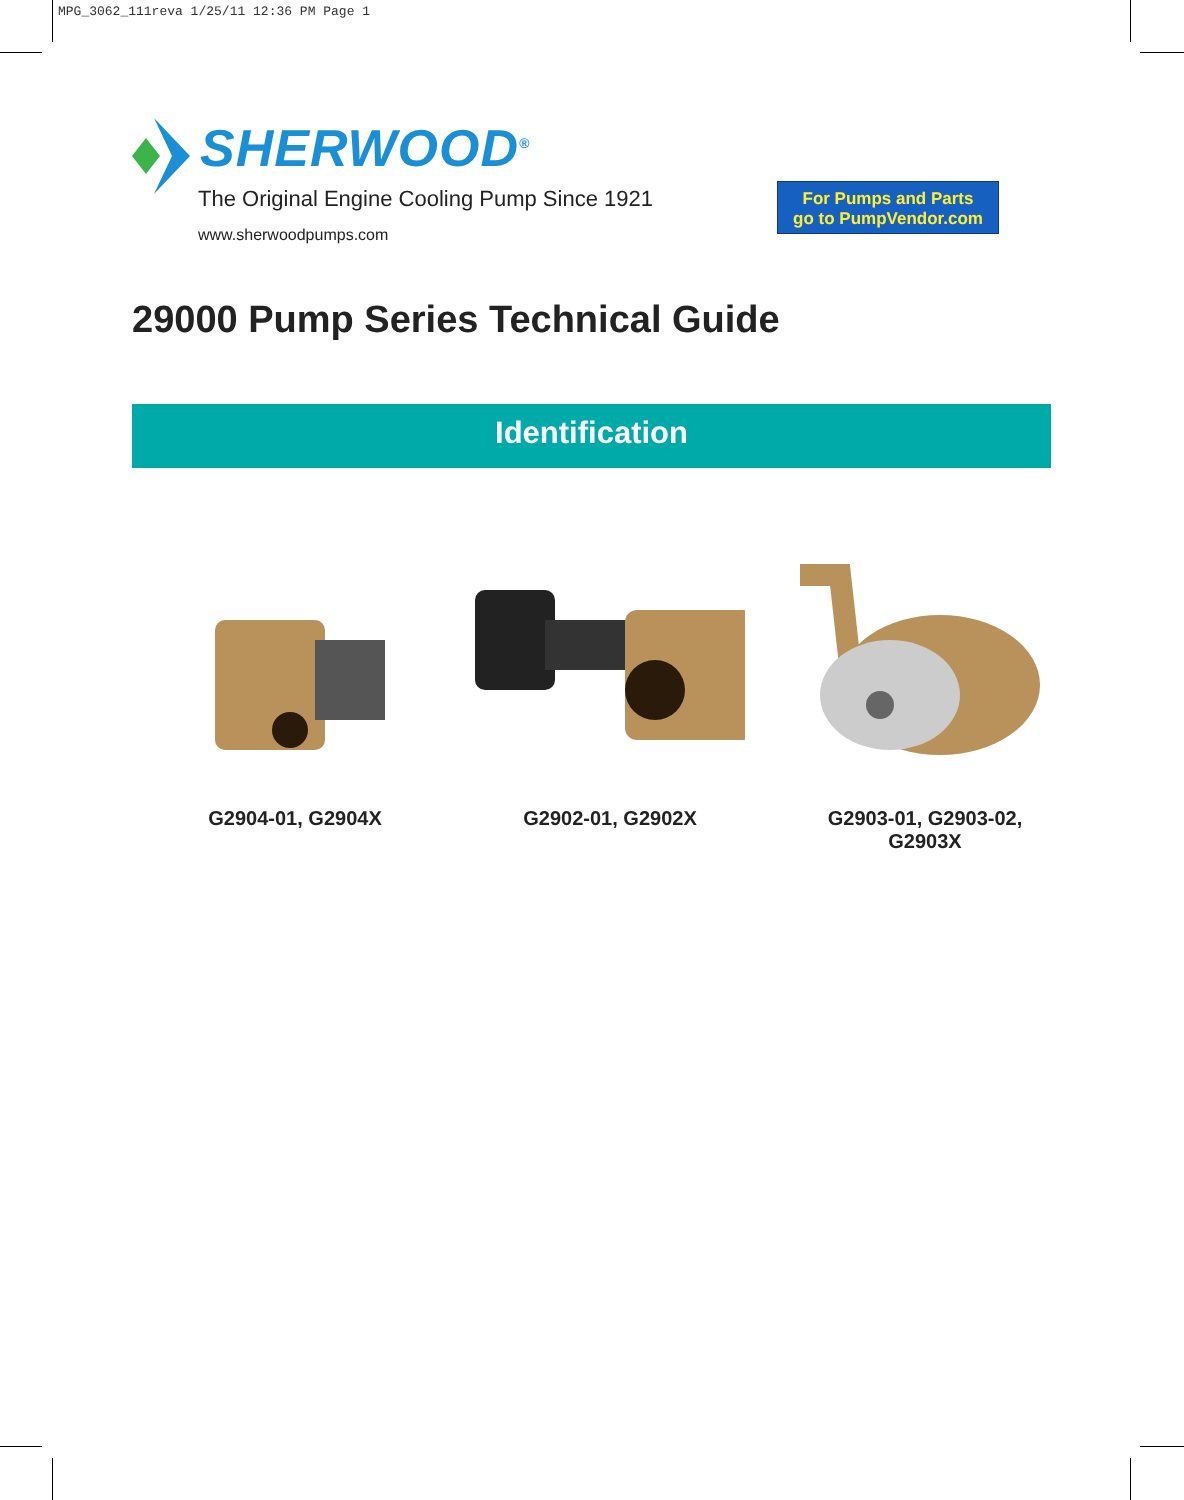MPG_3062_111reva 1/25/11 12:36 PM Page 1
SHERWOOD<sup>®</sup>
The Original Engine Cooling Pump Since 1921
www.sherwoodpumps.com
For Pumps and Parts
go to PumpVendor.com
29000 Pump Series Technical Guide
Identification
G2904-01, G2904X G2902-01, G2902X G2903-01, G2903-02, G2903X